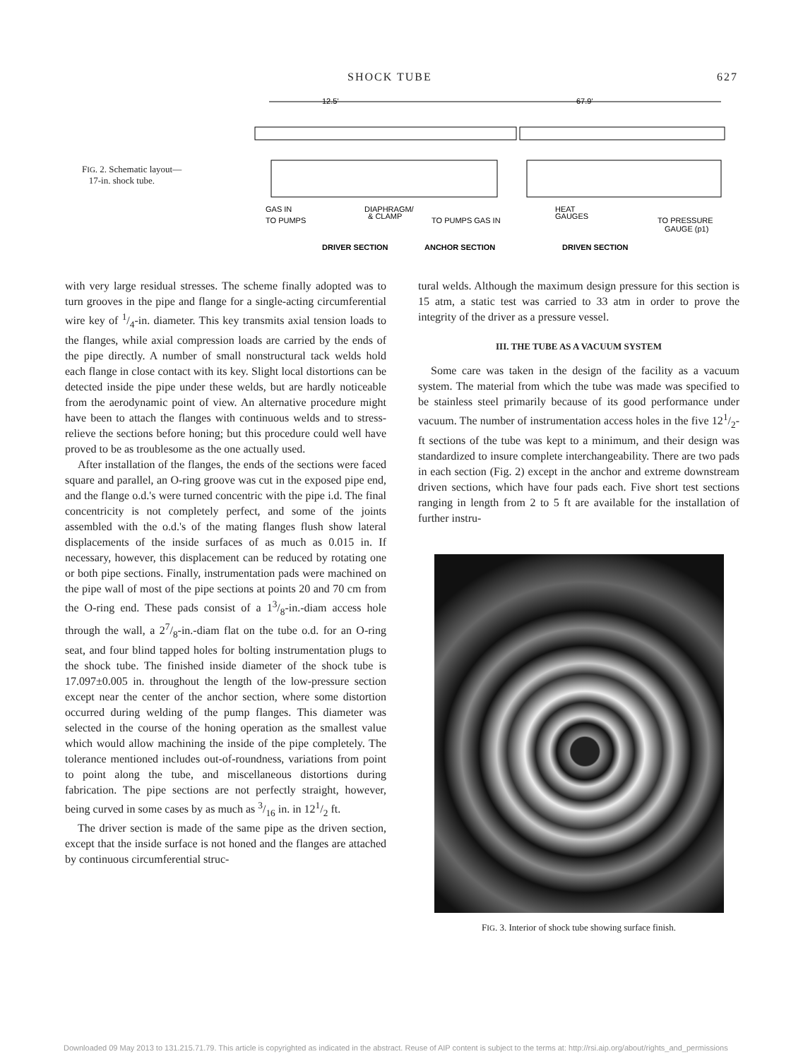SHOCK TUBE 627
FIG. 2. Schematic layout—
17-in. shock tube.
12.5'
67.9'
GAS IN
TO PUMPS
DIAPHRAGM/
& CLAMP
TO PUMPS GAS IN
HEAT
GAUGES
TO PRESSURE
GAUGE (p1)
DRIVER SECTION
ANCHOR SECTION
DRIVEN SECTION
with very large residual stresses. The scheme finally adopted was to turn grooves in the pipe and flange for a single-acting circumferential wire key of 1/4-in. diameter. This key transmits axial tension loads to the flanges, while axial compression loads are carried by the ends of the pipe directly. A number of small nonstructural tack welds hold each flange in close contact with its key. Slight local distortions can be detected inside the pipe under these welds, but are hardly noticeable from the aerodynamic point of view. An alternative procedure might have been to attach the flanges with continuous welds and to stress-relieve the sections before honing; but this procedure could well have proved to be as troublesome as the one actually used.
After installation of the flanges, the ends of the sections were faced square and parallel, an O-ring groove was cut in the exposed pipe end, and the flange o.d.'s were turned concentric with the pipe i.d. The final concentricity is not completely perfect, and some of the joints assembled with the o.d.'s of the mating flanges flush show lateral displacements of the inside surfaces of as much as 0.015 in. If necessary, however, this displacement can be reduced by rotating one or both pipe sections. Finally, instrumentation pads were machined on the pipe wall of most of the pipe sections at points 20 and 70 cm from the O-ring end. These pads consist of a 13/8-in.-diam access hole through the wall, a 27/8-in.-diam flat on the tube o.d. for an O-ring seat, and four blind tapped holes for bolting instrumentation plugs to the shock tube. The finished inside diameter of the shock tube is 17.097±0.005 in. throughout the length of the low-pressure section except near the center of the anchor section, where some distortion occurred during welding of the pump flanges. This diameter was selected in the course of the honing operation as the smallest value which would allow machining the inside of the pipe completely. The tolerance mentioned includes out-of-roundness, variations from point to point along the tube, and miscellaneous distortions during fabrication. The pipe sections are not perfectly straight, however, being curved in some cases by as much as 3/16 in. in 121/2 ft.
The driver section is made of the same pipe as the driven section, except that the inside surface is not honed and the flanges are attached by continuous circumferential struc-
tural welds. Although the maximum design pressure for this section is 15 atm, a static test was carried to 33 atm in order to prove the integrity of the driver as a pressure vessel.
III. THE TUBE AS A VACUUM SYSTEM
Some care was taken in the design of the facility as a vacuum system. The material from which the tube was made was specified to be stainless steel primarily because of its good performance under vacuum. The number of instrumentation access holes in the five 121/2-ft sections of the tube was kept to a minimum, and their design was standardized to insure complete interchangeability. There are two pads in each section (Fig. 2) except in the anchor and extreme downstream driven sections, which have four pads each. Five short test sections ranging in length from 2 to 5 ft are available for the installation of further instru-
FIG. 3. Interior of shock tube showing surface finish.
Downloaded 09 May 2013 to 131.215.71.79. This article is copyrighted as indicated in the abstract. Reuse of AIP content is subject to the terms at: http://rsi.aip.org/about/rights_and_permissions